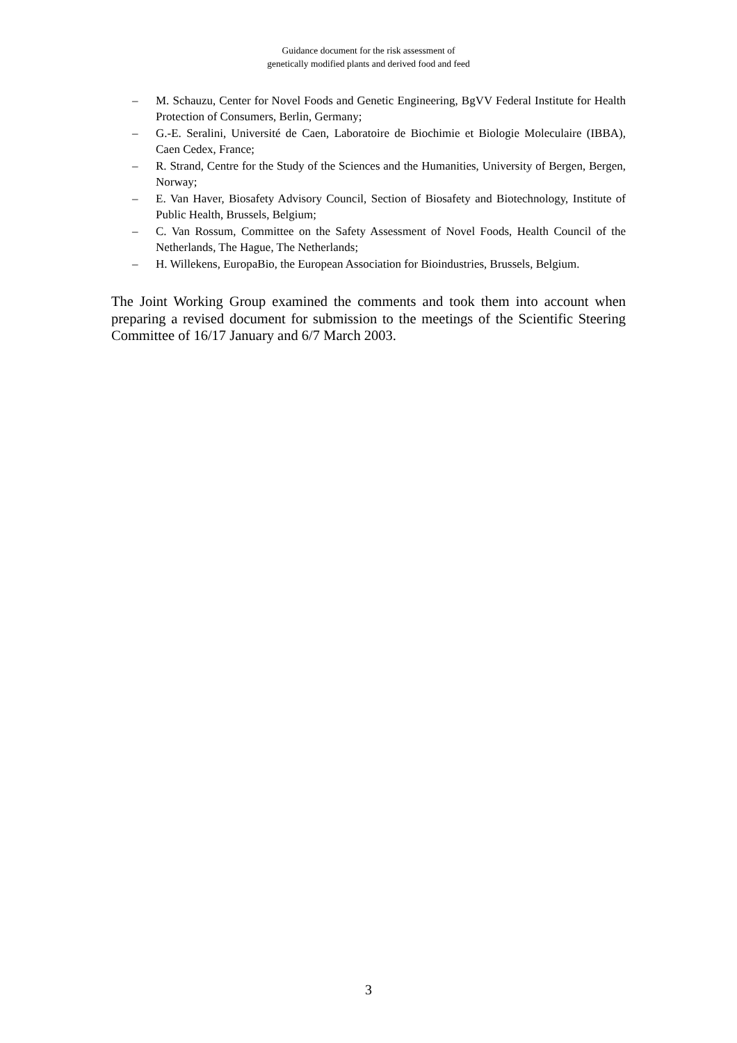Guidance document for the risk assessment of
genetically modified plants and derived food and feed
– M. Schauzu, Center for Novel Foods and Genetic Engineering, BgVV Federal Institute for Health Protection of Consumers, Berlin, Germany;
– G.-E. Seralini, Université de Caen, Laboratoire de Biochimie et Biologie Moleculaire (IBBA), Caen Cedex, France;
– R. Strand, Centre for the Study of the Sciences and the Humanities, University of Bergen, Bergen, Norway;
– E. Van Haver, Biosafety Advisory Council, Section of Biosafety and Biotechnology, Institute of Public Health, Brussels, Belgium;
– C. Van Rossum, Committee on the Safety Assessment of Novel Foods, Health Council of the Netherlands, The Hague, The Netherlands;
– H. Willekens, EuropaBio, the European Association for Bioindustries, Brussels, Belgium.
The Joint Working Group examined the comments and took them into account when preparing a revised document for submission to the meetings of the Scientific Steering Committee of 16/17 January and 6/7 March 2003.
3